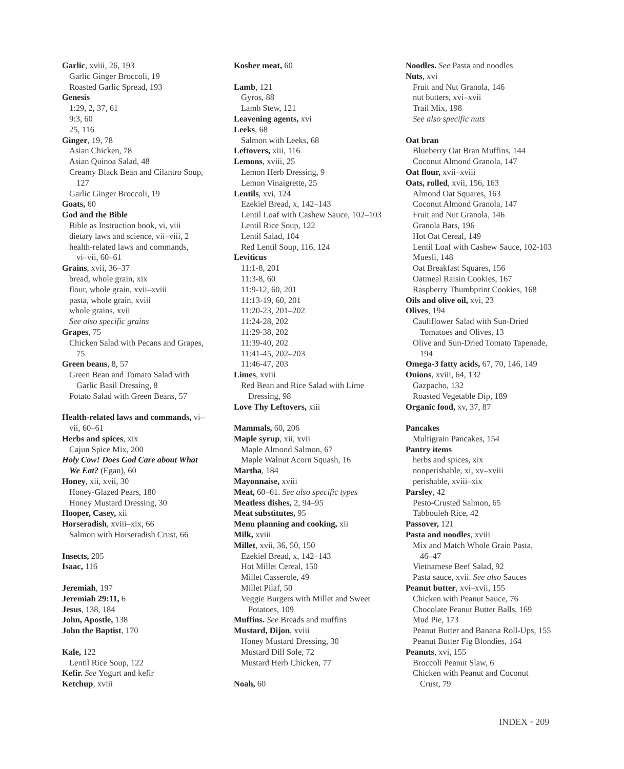Garlic, xviii, 26, 193
Garlic Ginger Broccoli, 19
Roasted Garlic Spread, 193
Genesis
1:29, 2, 37, 61
9:3, 60
25, 116
Ginger, 19, 78
Asian Chicken, 78
Asian Quinoa Salad, 48
Creamy Black Bean and Cilantro Soup,
127
Garlic Ginger Broccoli, 19
Goats, 60
God and the Bible
Bible as Instruction book, vi, viii
dietary laws and science, vii–viii, 2
health-related laws and commands,
vi–vii, 60–61
Grains, xvii, 36–37
bread, whole grain, xix
flour, whole grain, xvii–xviii
pasta, whole grain, xviii
whole grains, xvii
See also specific grains
Grapes, 75
Chicken Salad with Pecans and Grapes,
75
Green beans, 8, 57
Green Bean and Tomato Salad with
Garlic Basil Dressing, 8
Potato Salad with Green Beans, 57
Health-related laws and commands, vi–
vii, 60–61
Herbs and spices, xix
Cajun Spice Mix, 200
Holy Cow! Does God Care about What
We Eat? (Egan), 60
Honey, xii, xvii, 30
Honey-Glazed Pears, 180
Honey Mustard Dressing, 30
Hooper, Casey, xii
Horseradish, xviii–xix, 66
Salmon with Horseradish Crust, 66
Insects, 205
Isaac, 116
Jeremiah, 197
Jeremiah 29:11, 6
Jesus, 138, 184
John, Apostle, 138
John the Baptist, 170
Kale, 122
Lentil Rice Soup, 122
Kefir. See Yogurt and kefir
Ketchup, xviii
Kosher meat, 60
Lamb, 121
Gyros, 88
Lamb Stew, 121
Leavening agents, xvi
Leeks, 68
Salmon with Leeks, 68
Leftovers, xiii, 116
Lemons, xviii, 25
Lemon Herb Dressing, 9
Lemon Vinaigrette, 25
Lentils, xvi, 124
Ezekiel Bread, x, 142–143
Lentil Loaf with Cashew Sauce, 102–103
Lentil Rice Soup, 122
Lentil Salad, 104
Red Lentil Soup, 116, 124
Leviticus
11:1-8, 201
11:3-8, 60
11:9-12, 60, 201
11:13-19, 60, 201
11:20-23, 201–202
11:24-28, 202
11:29-38, 202
11:39-40, 202
11:41-45, 202–203
11:46-47, 203
Limes, xviii
Red Bean and Rice Salad with Lime
Dressing, 98
Love Thy Leftovers, xiii
Mammals, 60, 206
Maple syrup, xii, xvii
Maple Almond Salmon, 67
Maple Walnut Acorn Squash, 16
Martha, 184
Mayonnaise, xviii
Meat, 60–61. See also specific types
Meatless dishes, 2, 94–95
Meat substitutes, 95
Menu planning and cooking, xii
Milk, xviii
Millet, xvii, 36, 50, 150
Ezekiel Bread, x, 142–143
Hot Millet Cereal, 150
Millet Casserole, 49
Millet Pilaf, 50
Veggie Burgers with Millet and Sweet
Potatoes, 109
Muffins. See Breads and muffins
Mustard, Dijon, xviii
Honey Mustard Dressing, 30
Mustard Dill Sole, 72
Mustard Herb Chicken, 77
Noah, 60
Noodles. See Pasta and noodles
Nuts, xvi
Fruit and Nut Granola, 146
nut butters, xvi–xvii
Trail Mix, 198
See also specific nuts
Oat bran
Blueberry Oat Bran Muffins, 144
Coconut Almond Granola, 147
Oat flour, xvii–xviii
Oats, rolled, xvii, 156, 163
Almond Oat Squares, 163
Coconut Almond Granola, 147
Fruit and Nut Granola, 146
Granola Bars, 196
Hot Oat Cereal, 149
Lentil Loaf with Cashew Sauce, 102-103
Muesli, 148
Oat Breakfast Squares, 156
Oatmeal Raisin Cookies, 167
Raspberry Thumbprint Cookies, 168
Oils and olive oil, xvi, 23
Olives, 194
Cauliflower Salad with Sun-Dried
Tomatoes and Olives, 13
Olive and Sun-Dried Tomato Tapenade,
194
Omega-3 fatty acids, 67, 70, 146, 149
Onions, xviii, 64, 132
Gazpacho, 132
Roasted Vegetable Dip, 189
Organic food, xv, 37, 87
Pancakes
Multigrain Pancakes, 154
Pantry items
herbs and spices, xix
nonperishable, xi, xv–xviii
perishable, xviii–xix
Parsley, 42
Pesto-Crusted Salmon, 65
Tabbouleh Rice, 42
Passover, 121
Pasta and noodles, xviii
Mix and Match Whole Grain Pasta,
46–47
Vietnamese Beef Salad, 92
Pasta sauce, xvii. See also Sauces
Peanut butter, xvi–xvii, 155
Chicken with Peanut Sauce, 76
Chocolate Peanut Butter Balls, 169
Mud Pie, 173
Peanut Butter and Banana Roll-Ups, 155
Peanut Butter Fig Blondies, 164
Peanuts, xvi, 155
Broccoli Peanut Slaw, 6
Chicken with Peanut and Coconut
Crust, 79
INDEX • 209